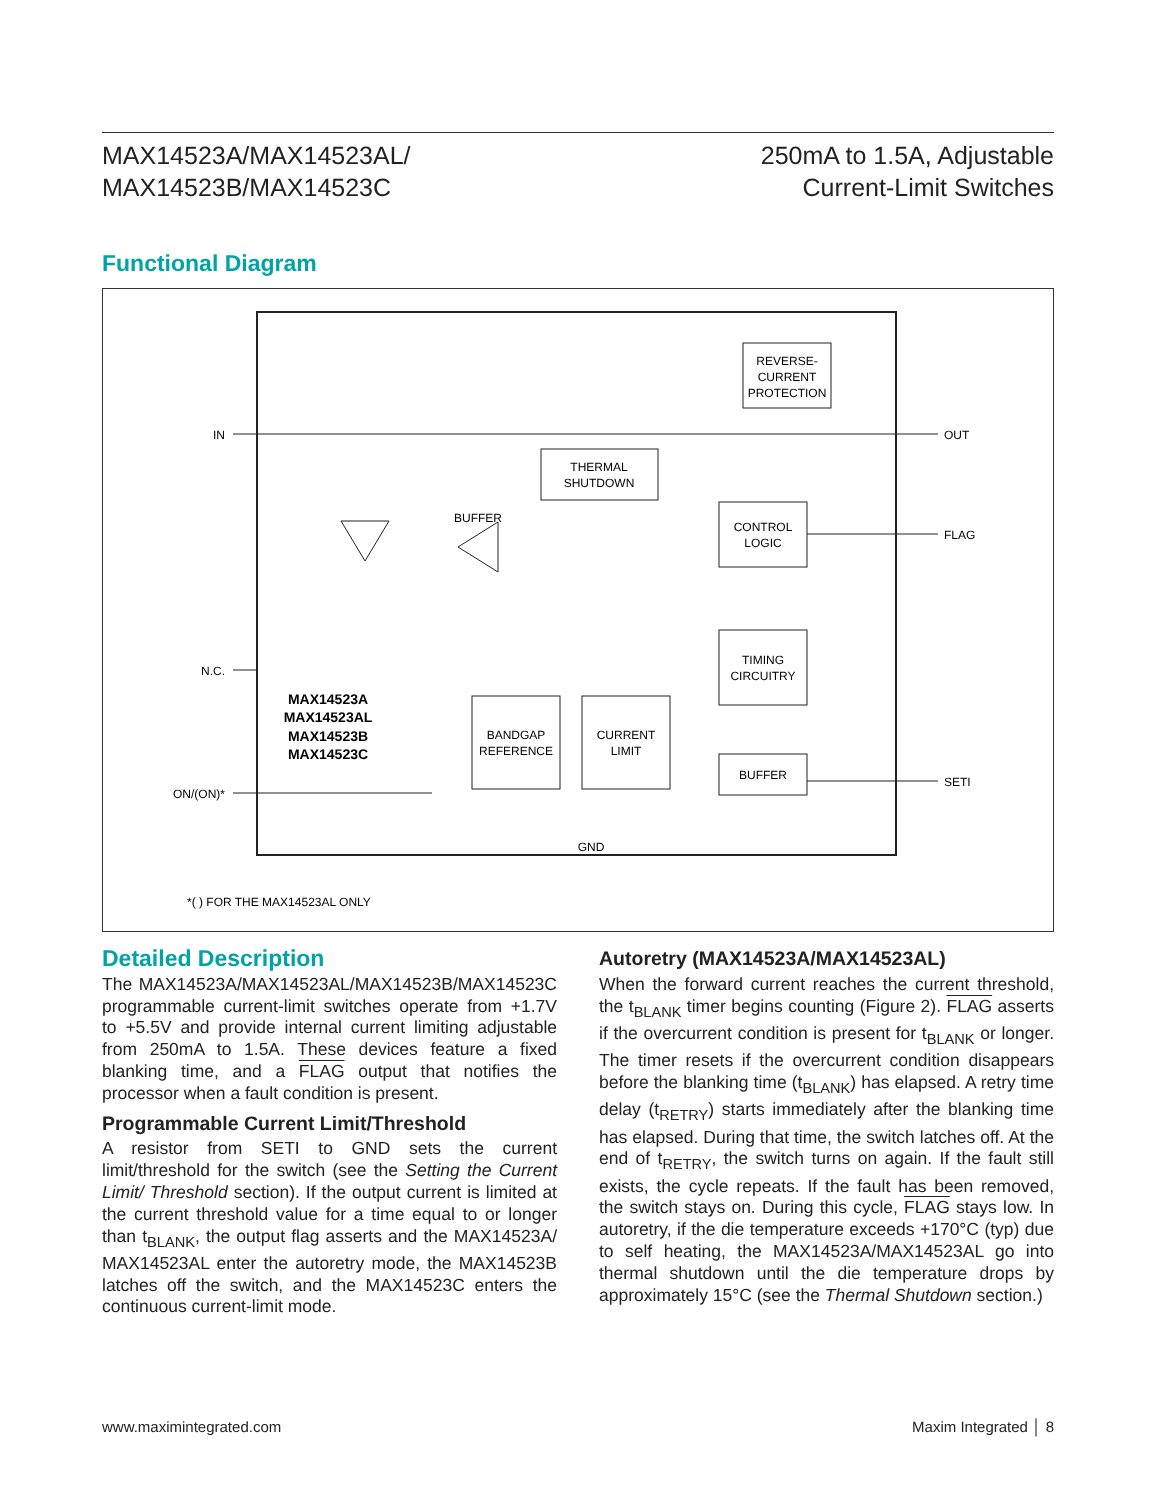MAX14523A/MAX14523AL/
MAX14523B/MAX14523C
250mA to 1.5A, Adjustable
Current-Limit Switches
Functional Diagram
REVERSE-
CURRENT
PROTECTION
THERMAL
SHUTDOWN
CONTROL
LOGIC
TIMING
CIRCUITRY
BANDGAP
REFERENCE
CURRENT
LIMIT
BUFFER
BUFFER
IN
OUT
N.C.
FLAG
ON/(ON)*
SETI
GND
MAX14523A
MAX14523AL
MAX14523B
MAX14523C
*( ) FOR THE MAX14523AL ONLY
Detailed Description
The MAX14523A/MAX14523AL/MAX14523B/MAX14523C programmable current-limit switches operate from +1.7V to +5.5V and provide internal current limiting adjustable from 250mA to 1.5A. These devices feature a fixed blanking time, and a FLAG output that notifies the processor when a fault condition is present.
Programmable Current Limit/Threshold
A resistor from SETI to GND sets the current limit/threshold for the switch (see the Setting the Current Limit/ Threshold section). If the output current is limited at the current threshold value for a time equal to or longer than t<sub>BLANK</sub>, the output flag asserts and the MAX14523A/ MAX14523AL enter the autoretry mode, the MAX14523B latches off the switch, and the MAX14523C enters the continuous current-limit mode.
Autoretry (MAX14523A/MAX14523AL)
When the forward current reaches the current threshold, the t<sub>BLANK</sub> timer begins counting (Figure 2). FLAG asserts if the overcurrent condition is present for t<sub>BLANK</sub> or longer. The timer resets if the overcurrent condition disappears before the blanking time (t<sub>BLANK</sub>) has elapsed. A retry time delay (t<sub>RETRY</sub>) starts immediately after the blanking time has elapsed. During that time, the switch latches off. At the end of t<sub>RETRY</sub>, the switch turns on again. If the fault still exists, the cycle repeats. If the fault has been removed, the switch stays on. During this cycle, FLAG stays low. In autoretry, if the die temperature exceeds +170°C (typ) due to self heating, the MAX14523A/MAX14523AL go into thermal shutdown until the die temperature drops by approximately 15°C (see the Thermal Shutdown section.)
www.maximintegrated.com Maxim Integrated │ 8